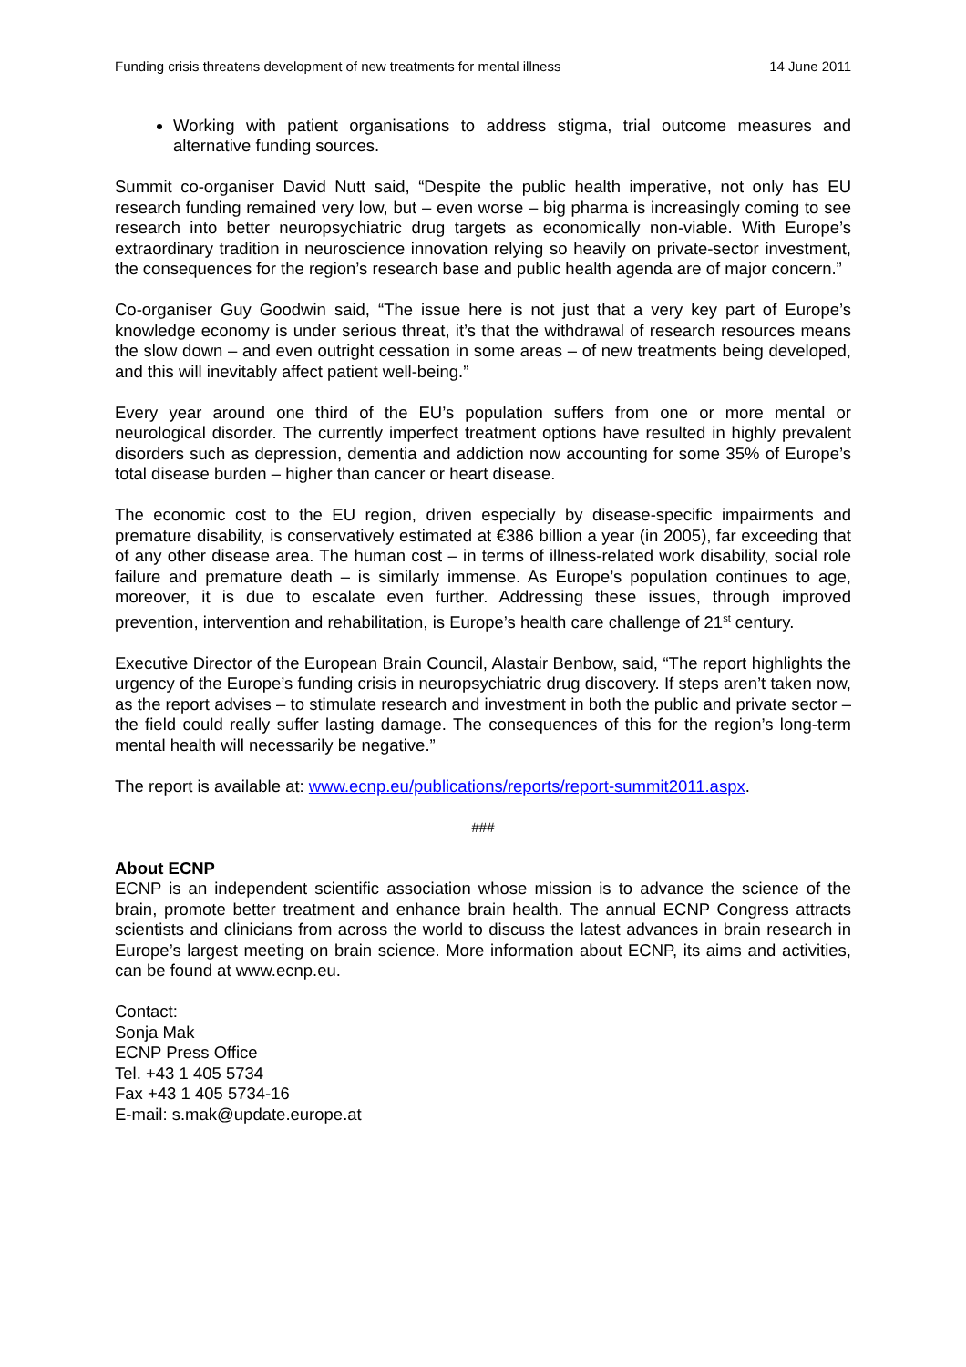Funding crisis threatens development of new treatments for mental illness 14 June 2011
Working with patient organisations to address stigma, trial outcome measures and alternative funding sources.
Summit co-organiser David Nutt said, “Despite the public health imperative, not only has EU research funding remained very low, but – even worse – big pharma is increasingly coming to see research into better neuropsychiatric drug targets as economically non-viable. With Europe’s extraordinary tradition in neuroscience innovation relying so heavily on private-sector investment, the consequences for the region’s research base and public health agenda are of major concern.”
Co-organiser Guy Goodwin said, “The issue here is not just that a very key part of Europe’s knowledge economy is under serious threat, it’s that the withdrawal of research resources means the slow down – and even outright cessation in some areas – of new treatments being developed, and this will inevitably affect patient well-being.”
Every year around one third of the EU’s population suffers from one or more mental or neurological disorder. The currently imperfect treatment options have resulted in highly prevalent disorders such as depression, dementia and addiction now accounting for some 35% of Europe’s total disease burden – higher than cancer or heart disease.
The economic cost to the EU region, driven especially by disease-specific impairments and premature disability, is conservatively estimated at €386 billion a year (in 2005), far exceeding that of any other disease area. The human cost – in terms of illness-related work disability, social role failure and premature death – is similarly immense. As Europe’s population continues to age, moreover, it is due to escalate even further. Addressing these issues, through improved prevention, intervention and rehabilitation, is Europe’s health care challenge of 21<sup>st</sup> century.
Executive Director of the European Brain Council, Alastair Benbow, said, “The report highlights the urgency of the Europe’s funding crisis in neuropsychiatric drug discovery. If steps aren’t taken now, as the report advises – to stimulate research and investment in both the public and private sector – the field could really suffer lasting damage. The consequences of this for the region’s long-term mental health will necessarily be negative.”
The report is available at: www.ecnp.eu/publications/reports/report-summit2011.aspx.
###
About ECNP
ECNP is an independent scientific association whose mission is to advance the science of the brain, promote better treatment and enhance brain health. The annual ECNP Congress attracts scientists and clinicians from across the world to discuss the latest advances in brain research in Europe’s largest meeting on brain science. More information about ECNP, its aims and activities, can be found at www.ecnp.eu.
Contact:
Sonja Mak
ECNP Press Office
Tel. +43 1 405 5734
Fax +43 1 405 5734-16
E-mail: s.mak@update.europe.at